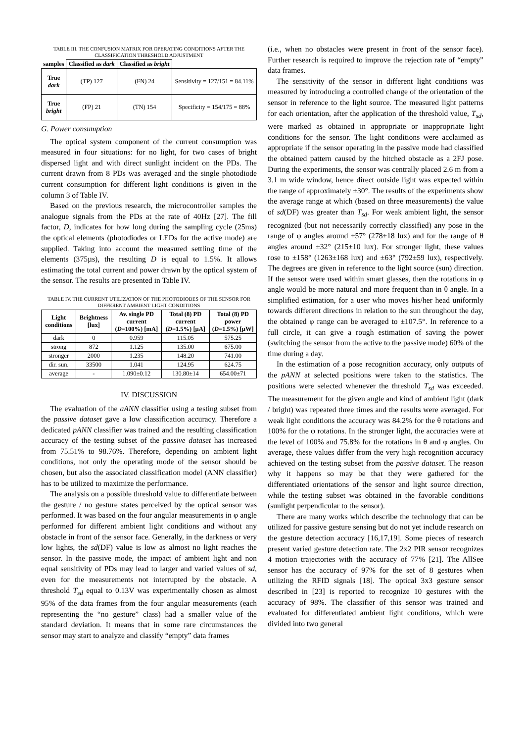TABLE III. THE CONFUSION MATRIX FOR OPERATING CONDITIONS AFTER THE CLASSIFICATION THRESHOLD ADJUSTMENT
| samples | Classified as dark | Classified as bright | |
| True dark | (TP) 127 | (FN) 24 | Sensitivity = 127/151 = 84.11% |
| True bright | (FP) 21 | (TN) 154 | Specificity = 154/175 = 88% |
G. Power consumption
The optical system component of the current consumption was measured in four situations: for no light, for two cases of bright dispersed light and with direct sunlight incident on the PDs. The current drawn from 8 PDs was averaged and the single photodiode current consumption for different light conditions is given in the column 3 of Table IV.
Based on the previous research, the microcontroller samples the analogue signals from the PDs at the rate of 40Hz [27]. The fill factor, D, indicates for how long during the sampling cycle (25ms) the optical elements (photodiodes or LEDs for the active mode) are supplied. Taking into account the measured settling time of the elements (375µs), the resulting D is equal to 1.5%. It allows estimating the total current and power drawn by the optical system of the sensor. The results are presented in Table IV.
TABLE IV. THE CURRENT UTILIZATION OF THE PHOTODIODES OF THE SENSOR FOR DIFFERENT AMBIENT LIGHT CONDITIONS
| Light conditions | Brightness [lux] | Av. single PD current ( D =100%) [mA] | Total (8) PD current ( D =1.5%) [µA] | Total (8) PD power ( D =1.5%) [µW] |
| --- | --- | --- | --- | --- |
| dark | 0 | 0.959 | 115.05 | 575.25 |
| strong | 872 | 1.125 | 135.00 | 675.00 |
| stronger | 2000 | 1.235 | 148.20 | 741.00 |
| dir. sun. | 33500 | 1.041 | 124.95 | 624.75 |
| average | - | 1.090±0.12 | 130.80±14 | 654.00±71 |
IV. DISCUSSION
The evaluation of the aANN classifier using a testing subset from the passive dataset gave a low classification accuracy. Therefore a dedicated pANN classifier was trained and the resulting classification accuracy of the testing subset of the passive dataset has increased from 75.51% to 98.76%. Therefore, depending on ambient light conditions, not only the operating mode of the sensor should be chosen, but also the associated classification model (ANN classifier) has to be utilized to maximize the performance.
The analysis on a possible threshold value to differentiate between the gesture / no gesture states perceived by the optical sensor was performed. It was based on the four angular measurements in φ angle performed for different ambient light conditions and without any obstacle in front of the sensor face. Generally, in the darkness or very low lights, the sd(DF) value is low as almost no light reaches the sensor. In the passive mode, the impact of ambient light and non equal sensitivity of PDs may lead to larger and varied values of sd, even for the measurements not interrupted by the obstacle. A threshold T<sub>sd</sub> equal to 0.13V was experimentally chosen as almost 95% of the data frames from the four angular measurements (each representing the “no gesture” class) had a smaller value of the standard deviation. It means that in some rare circumstances the sensor may start to analyze and classify “empty” data frames
(i.e., when no obstacles were present in front of the sensor face). Further research is required to improve the rejection rate of “empty” data frames.
The sensitivity of the sensor in different light conditions was measured by introducing a controlled change of the orientation of the sensor in reference to the light source. The measured light patterns for each orientation, after the application of the threshold value, T<sub>sd</sub>, were marked as obtained in appropriate or inappropriate light conditions for the sensor. The light conditions were acclaimed as appropriate if the sensor operating in the passive mode had classified the obtained pattern caused by the hitched obstacle as a 2FJ pose. During the experiments, the sensor was centrally placed 2.6 m from a 3.1 m wide window, hence direct outside light was expected within the range of approximately ±30°. The results of the experiments show the average range at which (based on three measurements) the value of sd(DF) was greater than T<sub>sd</sub>. For weak ambient light, the sensor recognized (but not necessarily correctly classified) any pose in the range of φ angles around ±57° (278±18 lux) and for the range of θ angles around ±32° (215±10 lux). For stronger light, these values rose to ±158° (1263±168 lux) and ±63° (792±59 lux), respectively. The degrees are given in reference to the light source (sun) direction. If the sensor were used within smart glasses, then the rotations in φ angle would be more natural and more frequent than in θ angle. In a simplified estimation, for a user who moves his/her head uniformly towards different directions in relation to the sun throughout the day, the obtained φ range can be averaged to ±107.5°. In reference to a full circle, it can give a rough estimation of saving the power (switching the sensor from the active to the passive mode) 60% of the time during a day.
In the estimation of a pose recognition accuracy, only outputs of the pANN at selected positions were taken to the statistics. The positions were selected whenever the threshold T<sub>sd</sub> was exceeded. The measurement for the given angle and kind of ambient light (dark / bright) was repeated three times and the results were averaged. For weak light conditions the accuracy was 84.2% for the θ rotations and 100% for the φ rotations. In the stronger light, the accuracies were at the level of 100% and 75.8% for the rotations in θ and φ angles. On average, these values differ from the very high recognition accuracy achieved on the testing subset from the passive dataset. The reason why it happens so may be that they were gathered for the differentiated orientations of the sensor and light source direction, while the testing subset was obtained in the favorable conditions (sunlight perpendicular to the sensor).
There are many works which describe the technology that can be utilized for passive gesture sensing but do not yet include research on the gesture detection accuracy [16,17,19]. Some pieces of research present varied gesture detection rate. The 2x2 PIR sensor recognizes 4 motion trajectories with the accuracy of 77% [21]. The AllSee sensor has the accuracy of 97% for the set of 8 gestures when utilizing the RFID signals [18]. The optical 3x3 gesture sensor described in [23] is reported to recognize 10 gestures with the accuracy of 98%. The classifier of this sensor was trained and evaluated for differentiated ambient light conditions, which were divided into two general